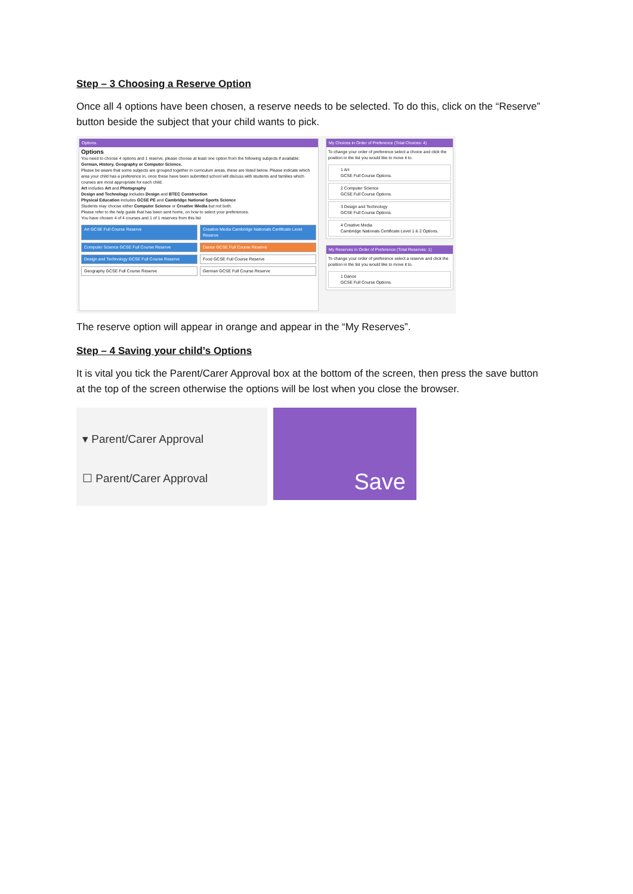Step – 3 Choosing a Reserve Option
Once all 4 options have been chosen, a reserve needs to be selected. To do this, click on the “Reserve” button beside the subject that your child wants to pick.
Options.
Options
You need to choose 4 options and 1 reserve, please choose at least one option from the following subjects if available:
German, History, Geography or Computer Science.
Please be aware that some subjects are grouped together in curriculum areas, these are listed below. Please indicate which area your child has a preference in, once these have been submitted school will discuss with students and families which courses are most appropriate for each child.
Art includes Art and Photography
Design and Technology includes Design and BTEC Construction
Physical Education includes GCSE PE and Cambridge National Sports Science
Students may choose either Computer Science or Creative iMedia but not both.
Please refer to the help guide that has been sent home, on how to select your preferences.
You have chosen 4 of 4 courses and 1 of 1 reserves from this list
Art GCSE Full Course Reserve
Creative Media Cambridge Nationals Certificate Level Reserve
Computer Science GCSE Full Course Reserve
Dance GCSE Full Course Reserve
Design and Technology GCSE Full Course Reserve
Food GCSE Full Course Reserve
Geography GCSE Full Course Reserve
German GCSE Full Course Reserve
My Choices in Order of Preference (Total Choices: 4)
To change your order of preference select a choice and click the position in the list you would like to move it to.
1 Art
GCSE Full Course Options.
2 Computer Science
GCSE Full Course Options.
3 Design and Technology
GCSE Full Course Options.
4 Creative Media
Cambridge Nationals Certificate Level 1 & 2 Options.
My Reserves in Order of Preference (Total Reserves: 1)
To change your order of preference select a reserve and click the position in the list you would like to move it to.
1 Dance
GCSE Full Course Options.
The reserve option will appear in orange and appear in the “My Reserves”.
Step – 4 Saving your child’s Options
It is vital you tick the Parent/Carer Approval box at the bottom of the screen, then press the save button at the top of the screen otherwise the options will be lost when you close the browser.
▾ Parent/Carer Approval
☐ Parent/Carer Approval
Save